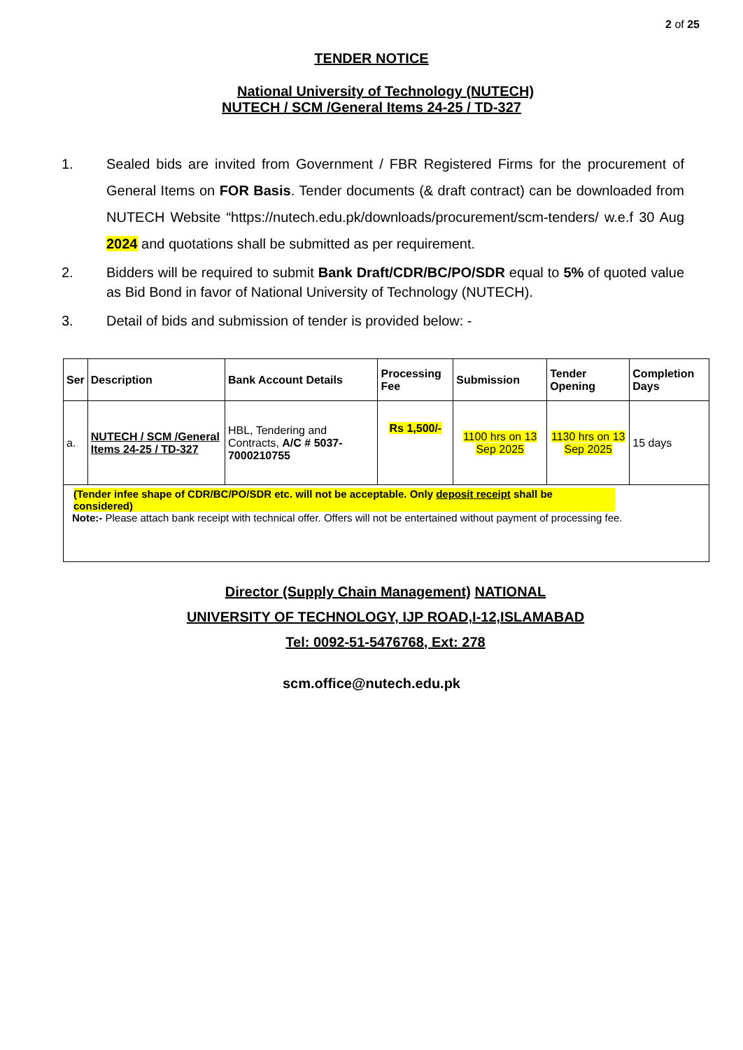2 of 25
TENDER NOTICE
National University of Technology (NUTECH)
NUTECH / SCM /General Items 24-25 / TD-327
1. Sealed bids are invited from Government / FBR Registered Firms for the procurement of General Items on FOR Basis. Tender documents (& draft contract) can be downloaded from NUTECH Website “https://nutech.edu.pk/downloads/procurement/scm-tenders/ w.e.f 30 Aug 2024 and quotations shall be submitted as per requirement.
2. Bidders will be required to submit Bank Draft/CDR/BC/PO/SDR equal to 5% of quoted value as Bid Bond in favor of National University of Technology (NUTECH).
3. Detail of bids and submission of tender is provided below: -
| Ser | Description | Bank Account Details | Processing Fee | Submission | Tender Opening | Completion Days |
| --- | --- | --- | --- | --- | --- | --- |
| a. | NUTECH / SCM /General Items 24-25 / TD-327 | HBL, Tendering and Contracts, A/C # 5037-7000210755 | Rs 1,500/- | 1100 hrs on 13 Sep 2025 | 1130 hrs on 13 Sep 2025 | 15 days |
| (Tender infee shape of CDR/BC/PO/SDR etc. will not be acceptable. Only deposit receipt shall be considered) Note:- Please attach bank receipt with technical offer. Offers will not be entertained without payment of processing fee. | | | | | | |
Director (Supply Chain Management) NATIONAL
UNIVERSITY OF TECHNOLOGY, IJP ROAD,I-12,ISLAMABAD
Tel: 0092-51-5476768, Ext: 278
scm.office@nutech.edu.pk